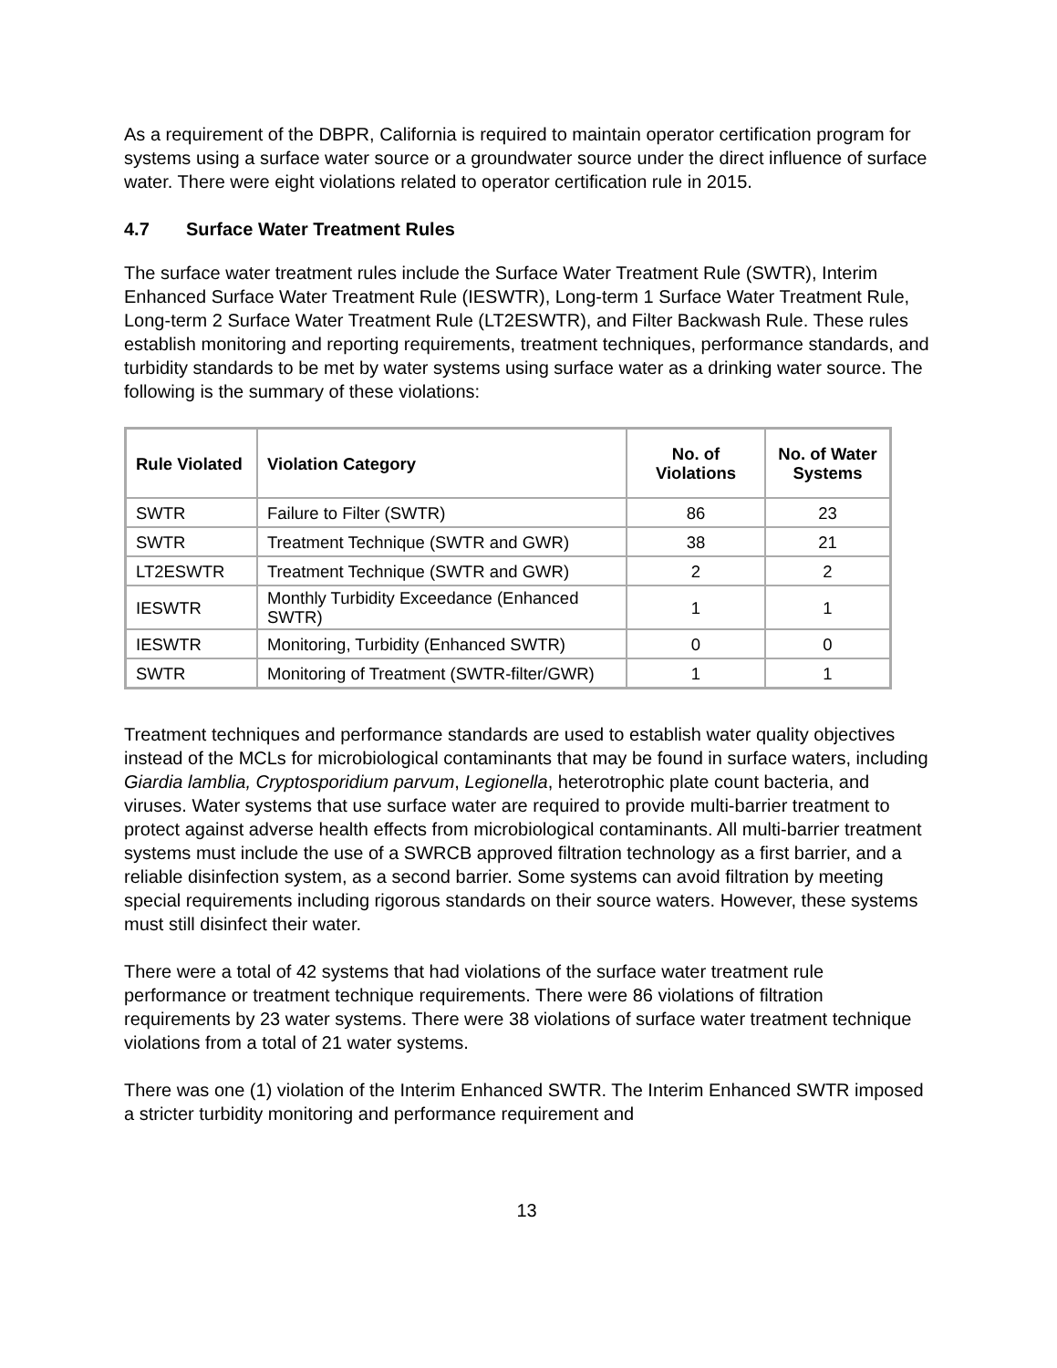As a requirement of the DBPR, California is required to maintain operator certification program for systems using a surface water source or a groundwater source under the direct influence of surface water. There were eight violations related to operator certification rule in 2015.
4.7 Surface Water Treatment Rules
The surface water treatment rules include the Surface Water Treatment Rule (SWTR), Interim Enhanced Surface Water Treatment Rule (IESWTR), Long-term 1 Surface Water Treatment Rule, Long-term 2 Surface Water Treatment Rule (LT2ESWTR), and Filter Backwash Rule. These rules establish monitoring and reporting requirements, treatment techniques, performance standards, and turbidity standards to be met by water systems using surface water as a drinking water source. The following is the summary of these violations:
| Rule Violated | Violation Category | No. of Violations | No. of Water Systems |
| --- | --- | --- | --- |
| SWTR | Failure to Filter (SWTR) | 86 | 23 |
| SWTR | Treatment Technique (SWTR and GWR) | 38 | 21 |
| LT2ESWTR | Treatment Technique (SWTR and GWR) | 2 | 2 |
| IESWTR | Monthly Turbidity Exceedance (Enhanced SWTR) | 1 | 1 |
| IESWTR | Monitoring, Turbidity (Enhanced SWTR) | 0 | 0 |
| SWTR | Monitoring of Treatment (SWTR-filter/GWR) | 1 | 1 |
Treatment techniques and performance standards are used to establish water quality objectives instead of the MCLs for microbiological contaminants that may be found in surface waters, including Giardia lamblia, Cryptosporidium parvum, Legionella, heterotrophic plate count bacteria, and viruses. Water systems that use surface water are required to provide multi-barrier treatment to protect against adverse health effects from microbiological contaminants. All multi-barrier treatment systems must include the use of a SWRCB approved filtration technology as a first barrier, and a reliable disinfection system, as a second barrier. Some systems can avoid filtration by meeting special requirements including rigorous standards on their source waters. However, these systems must still disinfect their water.
There were a total of 42 systems that had violations of the surface water treatment rule performance or treatment technique requirements. There were 86 violations of filtration requirements by 23 water systems. There were 38 violations of surface water treatment technique violations from a total of 21 water systems.
There was one (1) violation of the Interim Enhanced SWTR. The Interim Enhanced SWTR imposed a stricter turbidity monitoring and performance requirement and
13